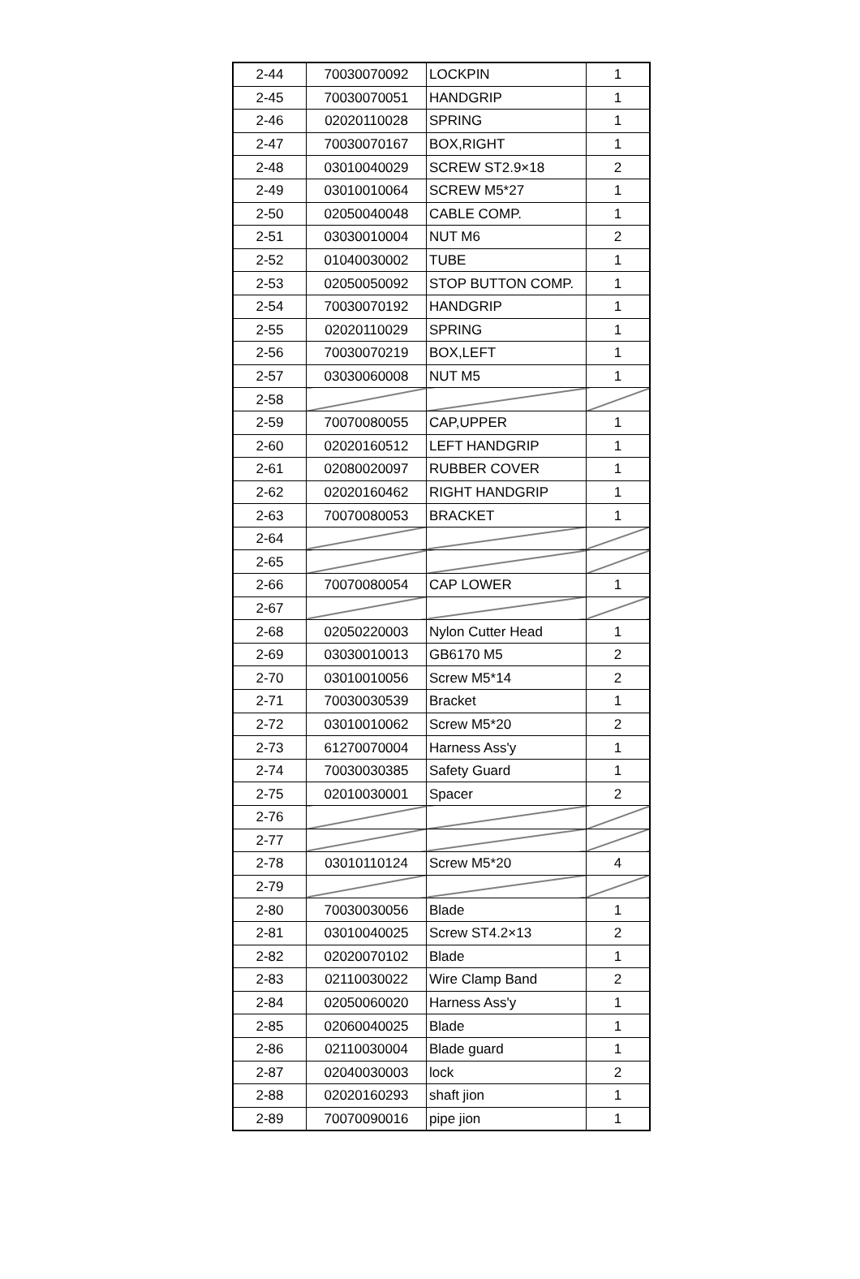| 2-44 | 70030070092 | LOCKPIN | 1 |
| 2-45 | 70030070051 | HANDGRIP | 1 |
| 2-46 | 02020110028 | SPRING | 1 |
| 2-47 | 70030070167 | BOX,RIGHT | 1 |
| 2-48 | 03010040029 | SCREW ST2.9×18 | 2 |
| 2-49 | 03010010064 | SCREW M5*27 | 1 |
| 2-50 | 02050040048 | CABLE COMP. | 1 |
| 2-51 | 03030010004 | NUT M6 | 2 |
| 2-52 | 01040030002 | TUBE | 1 |
| 2-53 | 02050050092 | STOP BUTTON COMP. | 1 |
| 2-54 | 70030070192 | HANDGRIP | 1 |
| 2-55 | 02020110029 | SPRING | 1 |
| 2-56 | 70030070219 | BOX,LEFT | 1 |
| 2-57 | 03030060008 | NUT M5 | 1 |
| 2-58 | | | |
| 2-59 | 70070080055 | CAP,UPPER | 1 |
| 2-60 | 02020160512 | LEFT HANDGRIP | 1 |
| 2-61 | 02080020097 | RUBBER COVER | 1 |
| 2-62 | 02020160462 | RIGHT HANDGRIP | 1 |
| 2-63 | 70070080053 | BRACKET | 1 |
| 2-64 | | | |
| 2-65 | | | |
| 2-66 | 70070080054 | CAP LOWER | 1 |
| 2-67 | | | |
| 2-68 | 02050220003 | Nylon Cutter Head | 1 |
| 2-69 | 03030010013 | GB6170 M5 | 2 |
| 2-70 | 03010010056 | Screw M5*14 | 2 |
| 2-71 | 70030030539 | Bracket | 1 |
| 2-72 | 03010010062 | Screw M5*20 | 2 |
| 2-73 | 61270070004 | Harness Ass'y | 1 |
| 2-74 | 70030030385 | Safety Guard | 1 |
| 2-75 | 02010030001 | Spacer | 2 |
| 2-76 | | | |
| 2-77 | | | |
| 2-78 | 03010110124 | Screw M5*20 | 4 |
| 2-79 | | | |
| 2-80 | 70030030056 | Blade | 1 |
| 2-81 | 03010040025 | Screw ST4.2×13 | 2 |
| 2-82 | 02020070102 | Blade | 1 |
| 2-83 | 02110030022 | Wire Clamp Band | 2 |
| 2-84 | 02050060020 | Harness Ass'y | 1 |
| 2-85 | 02060040025 | Blade | 1 |
| 2-86 | 02110030004 | Blade guard | 1 |
| 2-87 | 02040030003 | lock | 2 |
| 2-88 | 02020160293 | shaft jion | 1 |
| 2-89 | 70070090016 | pipe jion | 1 |